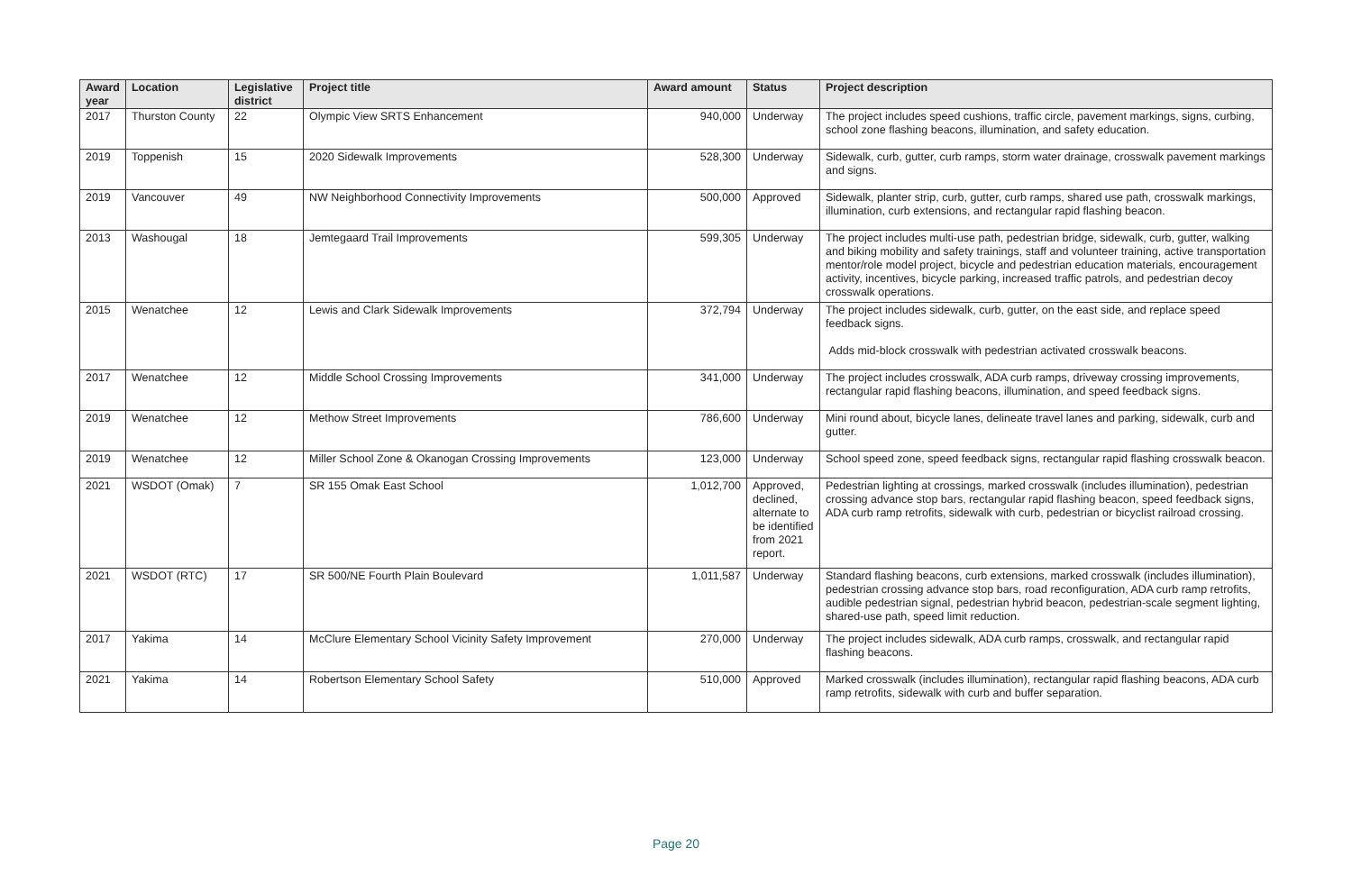| Award year | Location | Legislative district | Project title | Award amount | Status | Project description |
| --- | --- | --- | --- | --- | --- | --- |
| 2017 | Thurston County | 22 | Olympic View SRTS Enhancement | 940,000 | Underway | The project includes speed cushions, traffic circle, pavement markings, signs, curbing, school zone flashing beacons, illumination, and safety education. |
| 2019 | Toppenish | 15 | 2020 Sidewalk Improvements | 528,300 | Underway | Sidewalk, curb, gutter, curb ramps, storm water drainage, crosswalk pavement markings and signs. |
| 2019 | Vancouver | 49 | NW Neighborhood Connectivity Improvements | 500,000 | Approved | Sidewalk, planter strip, curb, gutter, curb ramps, shared use path, crosswalk markings, illumination, curb extensions, and rectangular rapid flashing beacon. |
| 2013 | Washougal | 18 | Jemtegaard Trail Improvements | 599,305 | Underway | The project includes multi-use path, pedestrian bridge, sidewalk, curb, gutter, walking and biking mobility and safety trainings, staff and volunteer training, active transportation mentor/role model project, bicycle and pedestrian education materials, encouragement activity, incentives, bicycle parking, increased traffic patrols, and pedestrian decoy crosswalk operations. |
| 2015 | Wenatchee | 12 | Lewis and Clark Sidewalk Improvements | 372,794 | Underway | The project includes sidewalk, curb, gutter, on the east side, and replace speed feedback signs. Adds mid-block crosswalk with pedestrian activated crosswalk beacons. |
| 2017 | Wenatchee | 12 | Middle School Crossing Improvements | 341,000 | Underway | The project includes crosswalk, ADA curb ramps, driveway crossing improvements, rectangular rapid flashing beacons, illumination, and speed feedback signs. |
| 2019 | Wenatchee | 12 | Methow Street Improvements | 786,600 | Underway | Mini round about, bicycle lanes, delineate travel lanes and parking, sidewalk, curb and gutter. |
| 2019 | Wenatchee | 12 | Miller School Zone & Okanogan Crossing Improvements | 123,000 | Underway | School speed zone, speed feedback signs, rectangular rapid flashing crosswalk beacon. |
| 2021 | WSDOT (Omak) | 7 | SR 155 Omak East School | 1,012,700 | Approved, declined, alternate to be identified from 2021 report. | Pedestrian lighting at crossings, marked crosswalk (includes illumination), pedestrian crossing advance stop bars, rectangular rapid flashing beacon, speed feedback signs, ADA curb ramp retrofits, sidewalk with curb, pedestrian or bicyclist railroad crossing. |
| 2021 | WSDOT (RTC) | 17 | SR 500/NE Fourth Plain Boulevard | 1,011,587 | Underway | Standard flashing beacons, curb extensions, marked crosswalk (includes illumination), pedestrian crossing advance stop bars, road reconfiguration, ADA curb ramp retrofits, audible pedestrian signal, pedestrian hybrid beacon, pedestrian-scale segment lighting, shared-use path, speed limit reduction. |
| 2017 | Yakima | 14 | McClure Elementary School Vicinity Safety Improvement | 270,000 | Underway | The project includes sidewalk, ADA curb ramps, crosswalk, and rectangular rapid flashing beacons. |
| 2021 | Yakima | 14 | Robertson Elementary School Safety | 510,000 | Approved | Marked crosswalk (includes illumination), rectangular rapid flashing beacons, ADA curb ramp retrofits, sidewalk with curb and buffer separation. |
Page 20